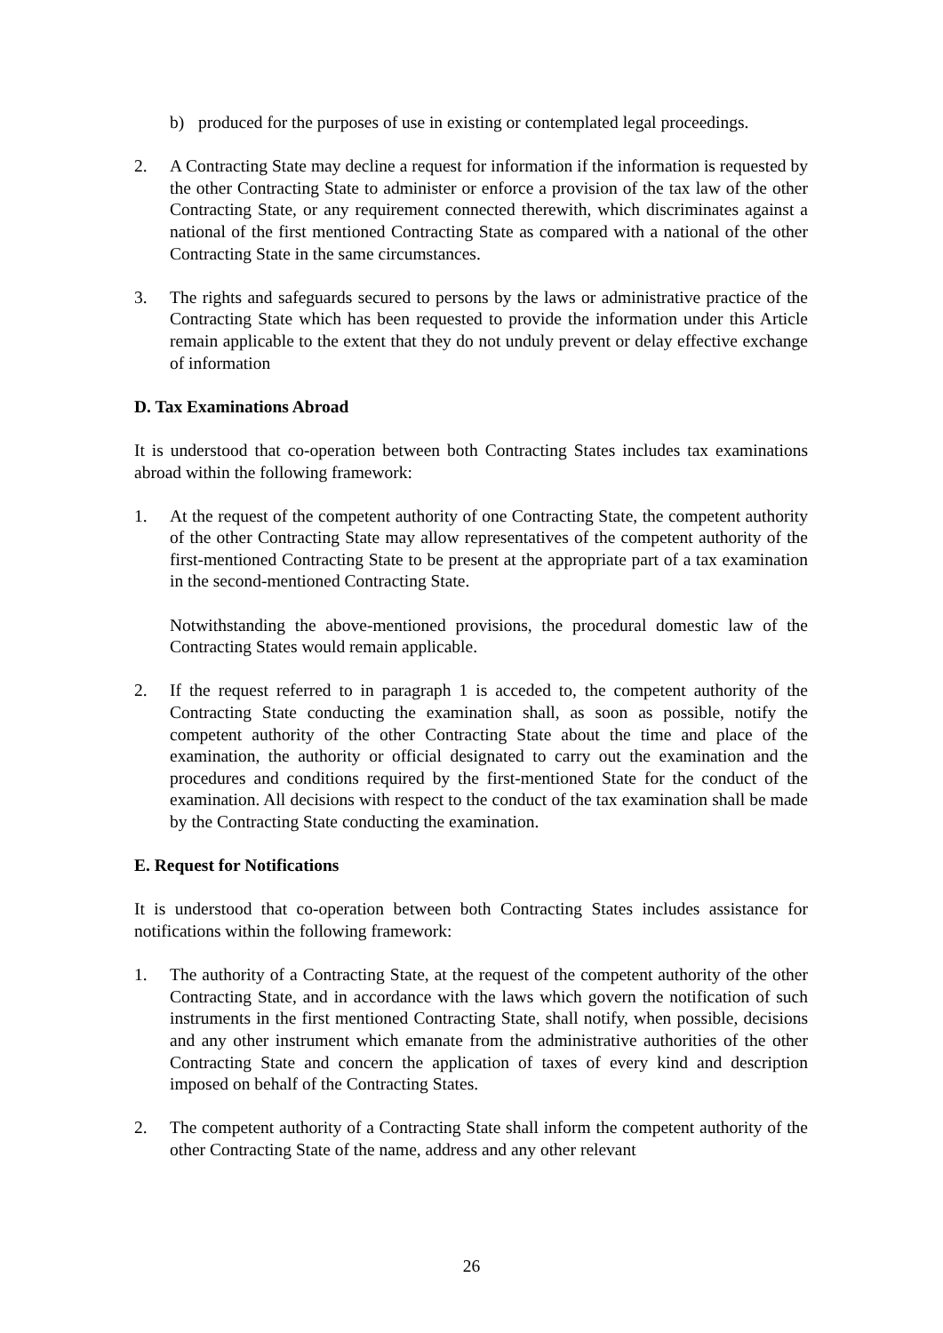b) produced for the purposes of use in existing or contemplated legal proceedings.
2. A Contracting State may decline a request for information if the information is requested by the other Contracting State to administer or enforce a provision of the tax law of the other Contracting State, or any requirement connected therewith, which discriminates against a national of the first mentioned Contracting State as compared with a national of the other Contracting State in the same circumstances.
3. The rights and safeguards secured to persons by the laws or administrative practice of the Contracting State which has been requested to provide the information under this Article remain applicable to the extent that they do not unduly prevent or delay effective exchange of information
D. Tax Examinations Abroad
It is understood that co-operation between both Contracting States includes tax examinations abroad within the following framework:
1. At the request of the competent authority of one Contracting State, the competent authority of the other Contracting State may allow representatives of the competent authority of the first-mentioned Contracting State to be present at the appropriate part of a tax examination in the second-mentioned Contracting State.
Notwithstanding the above-mentioned provisions, the procedural domestic law of the Contracting States would remain applicable.
2. If the request referred to in paragraph 1 is acceded to, the competent authority of the Contracting State conducting the examination shall, as soon as possible, notify the competent authority of the other Contracting State about the time and place of the examination, the authority or official designated to carry out the examination and the procedures and conditions required by the first-mentioned State for the conduct of the examination. All decisions with respect to the conduct of the tax examination shall be made by the Contracting State conducting the examination.
E. Request for Notifications
It is understood that co-operation between both Contracting States includes assistance for notifications within the following framework:
1. The authority of a Contracting State, at the request of the competent authority of the other Contracting State, and in accordance with the laws which govern the notification of such instruments in the first mentioned Contracting State, shall notify, when possible, decisions and any other instrument which emanate from the administrative authorities of the other Contracting State and concern the application of taxes of every kind and description imposed on behalf of the Contracting States.
2. The competent authority of a Contracting State shall inform the competent authority of the other Contracting State of the name, address and any other relevant
26